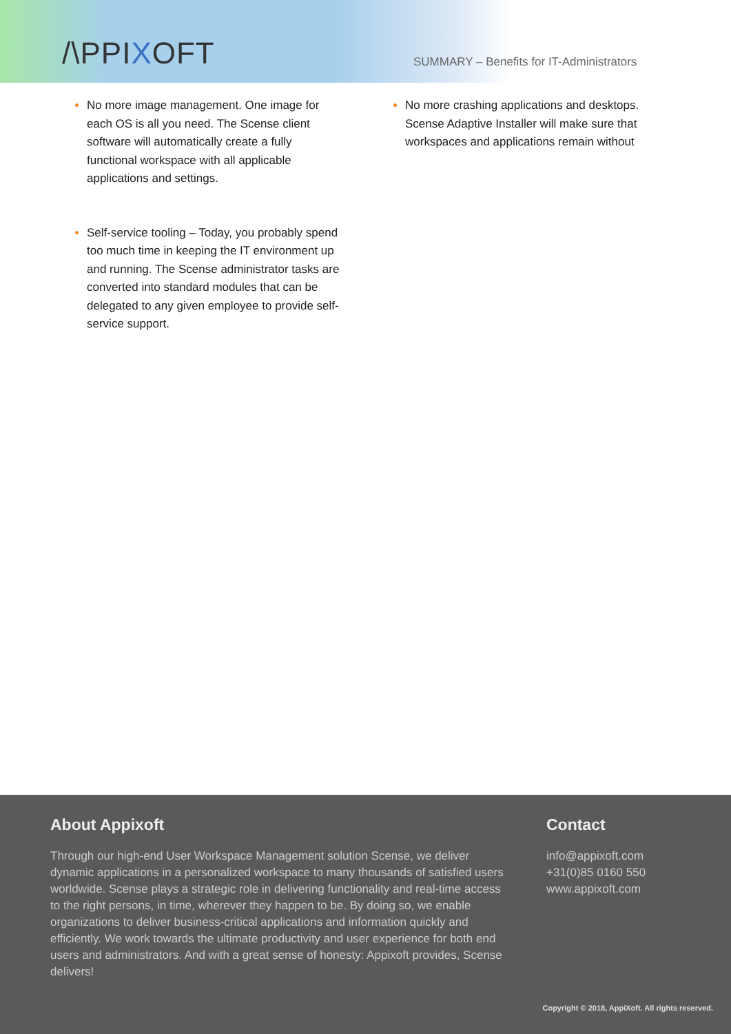/\PPIXOFT
SUMMARY – Benefits for IT-Administrators
No more image management. One image for each OS is all you need. The Scense client software will automatically create a fully functional workspace with all applicable applications and settings.
Self-service tooling – Today, you probably spend too much time in keeping the IT environment up and running. The Scense administrator tasks are converted into standard modules that can be delegated to any given employee to provide self-service support.
No more crashing applications and desktops. Scense Adaptive Installer will make sure that workspaces and applications remain without
About Appixoft
Through our high-end User Workspace Management solution Scense, we deliver dynamic applications in a personalized workspace to many thousands of satisfied users worldwide. Scense plays a strategic role in delivering functionality and real-time access to the right persons, in time, wherever they happen to be. By doing so, we enable organizations to deliver business-critical applications and information quickly and efficiently. We work towards the ultimate productivity and user experience for both end users and administrators. And with a great sense of honesty: Appixoft provides, Scense delivers!
Contact
info@appixoft.com
+31(0)85 0160 550
www.appixoft.com
Copyright © 2018, AppiXoft. All rights reserved.